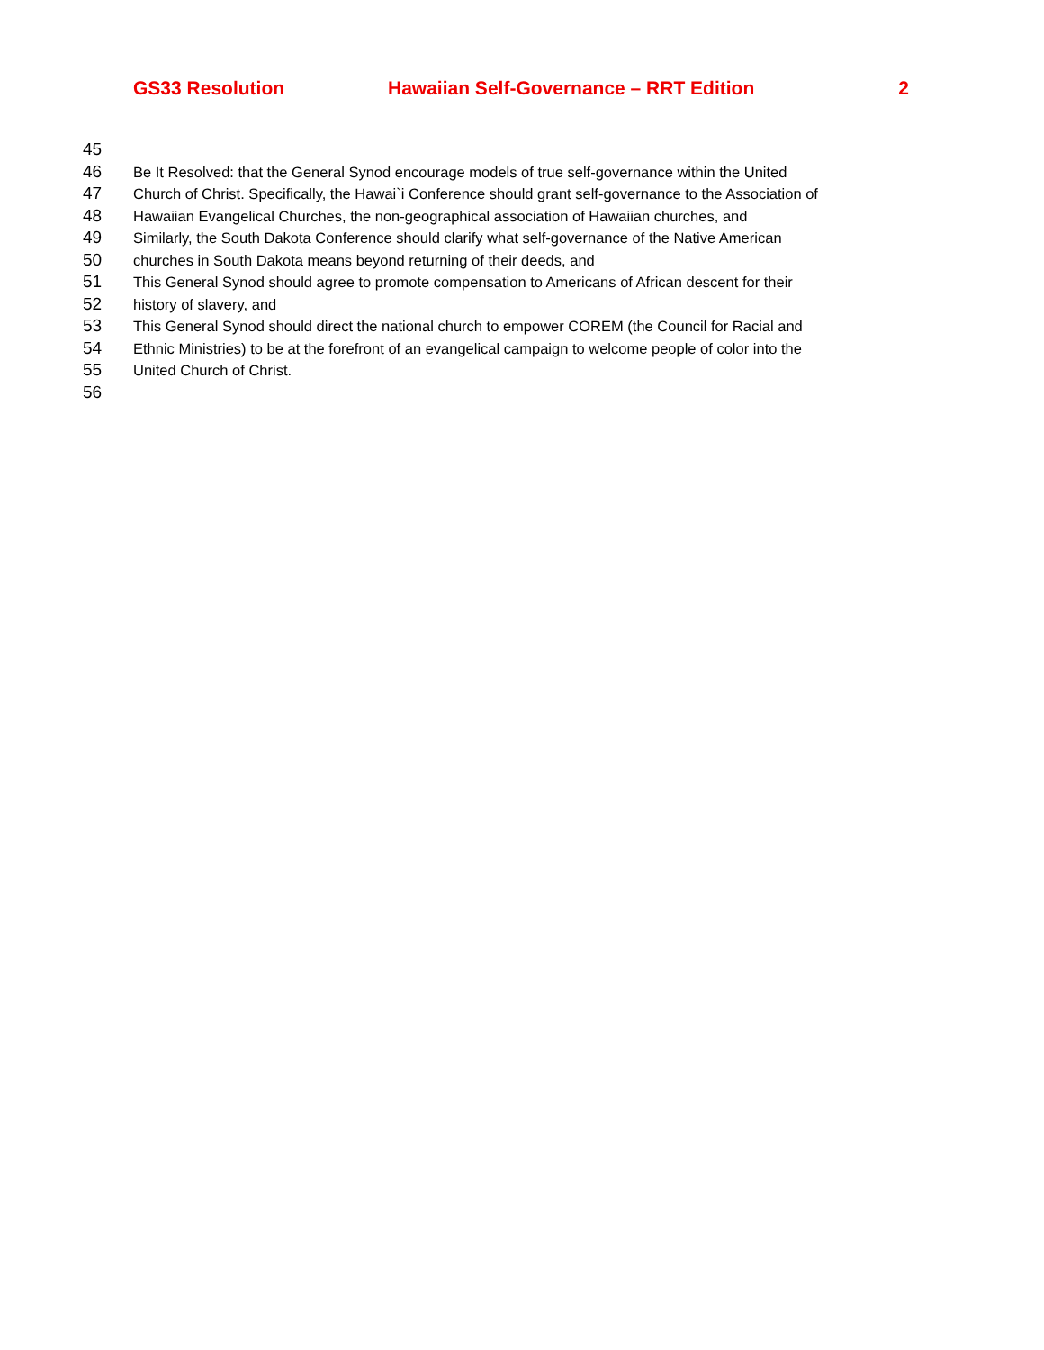GS33 Resolution Hawaiian Self-Governance – RRT Edition 2
45
46 Be It Resolved: that the General Synod encourage models of true self-governance within the United
47 Church of Christ. Specifically, the Hawai`i Conference should grant self-governance to the Association of
48 Hawaiian Evangelical Churches, the non-geographical association of Hawaiian churches, and
49 Similarly, the South Dakota Conference should clarify what self-governance of the Native American
50 churches in South Dakota means beyond returning of their deeds, and
51 This General Synod should agree to promote compensation to Americans of African descent for their
52 history of slavery, and
53 This General Synod should direct the national church to empower COREM (the Council for Racial and
54 Ethnic Ministries) to be at the forefront of an evangelical campaign to welcome people of color into the
55 United Church of Christ.
56